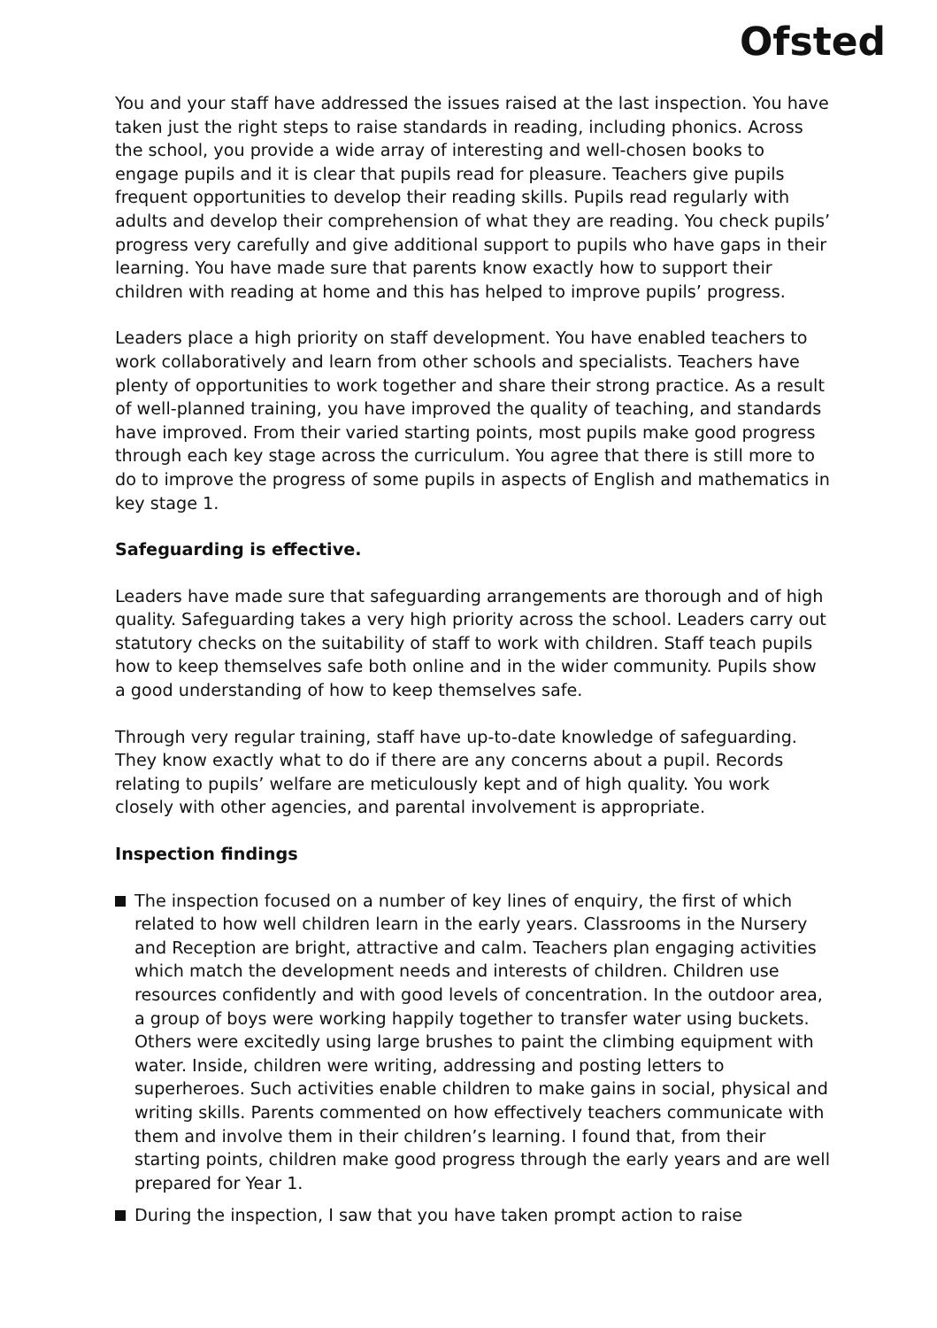Ofsted
You and your staff have addressed the issues raised at the last inspection. You have taken just the right steps to raise standards in reading, including phonics. Across the school, you provide a wide array of interesting and well-chosen books to engage pupils and it is clear that pupils read for pleasure. Teachers give pupils frequent opportunities to develop their reading skills. Pupils read regularly with adults and develop their comprehension of what they are reading. You check pupils’ progress very carefully and give additional support to pupils who have gaps in their learning. You have made sure that parents know exactly how to support their children with reading at home and this has helped to improve pupils’ progress.
Leaders place a high priority on staff development. You have enabled teachers to work collaboratively and learn from other schools and specialists. Teachers have plenty of opportunities to work together and share their strong practice. As a result of well-planned training, you have improved the quality of teaching, and standards have improved. From their varied starting points, most pupils make good progress through each key stage across the curriculum. You agree that there is still more to do to improve the progress of some pupils in aspects of English and mathematics in key stage 1.
Safeguarding is effective.
Leaders have made sure that safeguarding arrangements are thorough and of high quality. Safeguarding takes a very high priority across the school. Leaders carry out statutory checks on the suitability of staff to work with children. Staff teach pupils how to keep themselves safe both online and in the wider community. Pupils show a good understanding of how to keep themselves safe.
Through very regular training, staff have up-to-date knowledge of safeguarding. They know exactly what to do if there are any concerns about a pupil. Records relating to pupils’ welfare are meticulously kept and of high quality. You work closely with other agencies, and parental involvement is appropriate.
Inspection findings
The inspection focused on a number of key lines of enquiry, the first of which related to how well children learn in the early years. Classrooms in the Nursery and Reception are bright, attractive and calm. Teachers plan engaging activities which match the development needs and interests of children. Children use resources confidently and with good levels of concentration. In the outdoor area, a group of boys were working happily together to transfer water using buckets. Others were excitedly using large brushes to paint the climbing equipment with water. Inside, children were writing, addressing and posting letters to superheroes. Such activities enable children to make gains in social, physical and writing skills. Parents commented on how effectively teachers communicate with them and involve them in their children’s learning. I found that, from their starting points, children make good progress through the early years and are well prepared for Year 1.
During the inspection, I saw that you have taken prompt action to raise